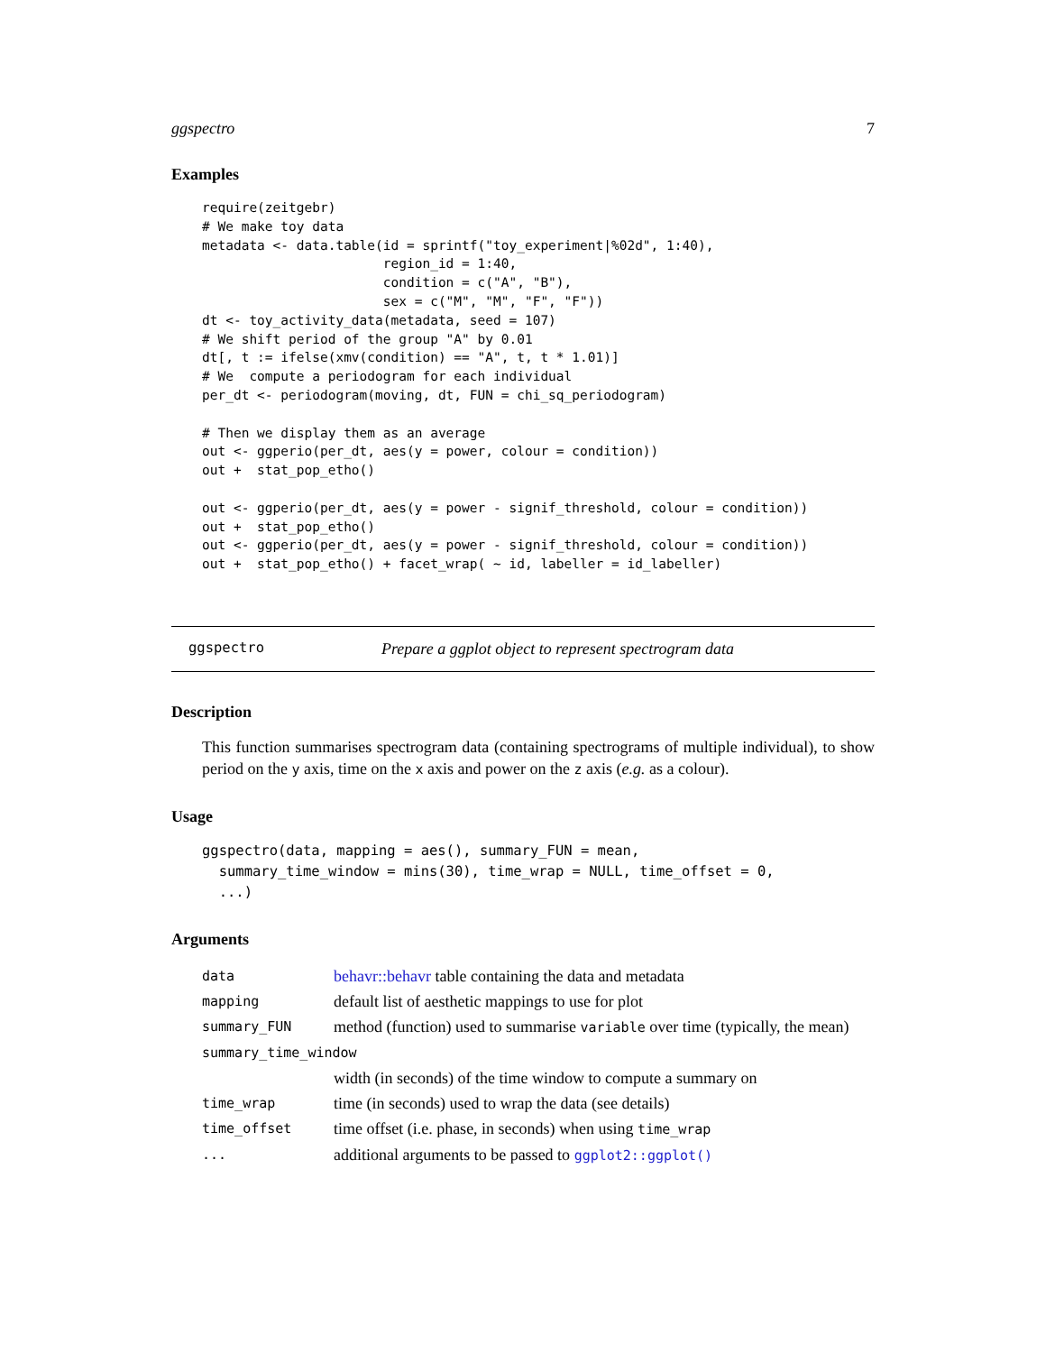ggspectro 7
Examples
require(zeitgebr)
# We make toy data
metadata <- data.table(id = sprintf("toy_experiment|%02d", 1:40),
                       region_id = 1:40,
                       condition = c("A", "B"),
                       sex = c("M", "M", "F", "F"))
dt <- toy_activity_data(metadata, seed = 107)
# We shift period of the group "A" by 0.01
dt[, t := ifelse(xmv(condition) == "A", t, t * 1.01)]
# We  compute a periodogram for each individual
per_dt <- periodogram(moving, dt, FUN = chi_sq_periodogram)

# Then we display them as an average
out <- ggperio(per_dt, aes(y = power, colour = condition))
out +  stat_pop_etho()

out <- ggperio(per_dt, aes(y = power - signif_threshold, colour = condition))
out +  stat_pop_etho()
out <- ggperio(per_dt, aes(y = power - signif_threshold, colour = condition))
out +  stat_pop_etho() + facet_wrap( ~ id, labeller = id_labeller)
ggspectro Prepare a ggplot object to represent spectrogram data
Description
This function summarises spectrogram data (containing spectrograms of multiple individual), to show period on the y axis, time on the x axis and power on the z axis (e.g. as a colour).
Usage
ggspectro(data, mapping = aes(), summary_FUN = mean,
  summary_time_window = mins(30), time_wrap = NULL, time_offset = 0,
  ...)
Arguments
| data | behavr::behavr table containing the data and metadata |
| mapping | default list of aesthetic mappings to use for plot |
| summary_FUN | method (function) used to summarise variable over time (typically, the mean) |
| summary_time_window | |
| | width (in seconds) of the time window to compute a summary on |
| time_wrap | time (in seconds) used to wrap the data (see details) |
| time_offset | time offset (i.e. phase, in seconds) when using time_wrap |
| ... | additional arguments to be passed to ggplot2::ggplot() |